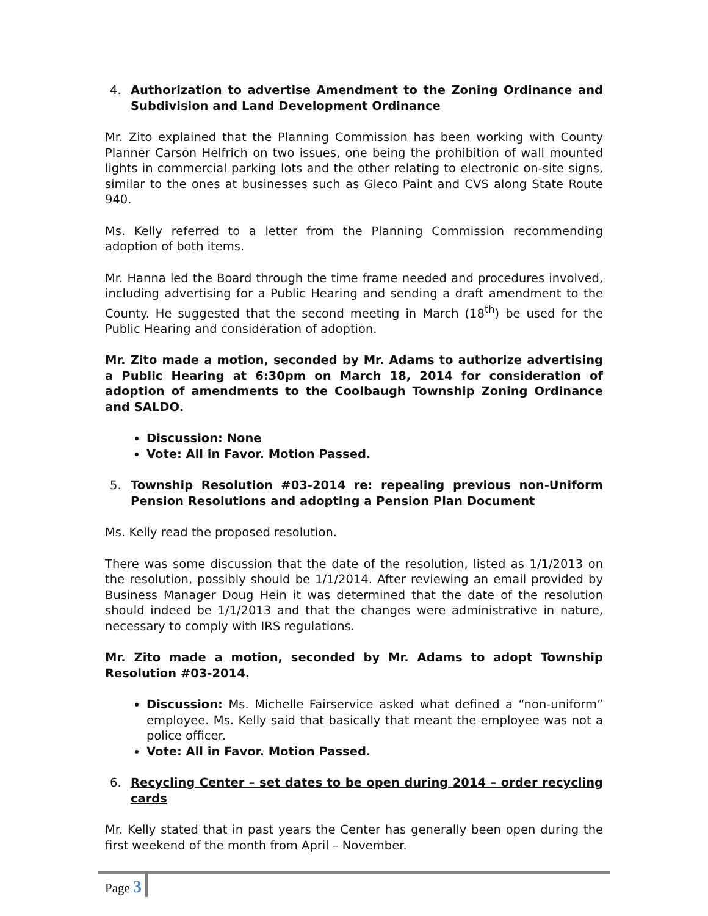4. Authorization to advertise Amendment to the Zoning Ordinance and Subdivision and Land Development Ordinance
Mr. Zito explained that the Planning Commission has been working with County Planner Carson Helfrich on two issues, one being the prohibition of wall mounted lights in commercial parking lots and the other relating to electronic on-site signs, similar to the ones at businesses such as Gleco Paint and CVS along State Route 940.
Ms. Kelly referred to a letter from the Planning Commission recommending adoption of both items.
Mr. Hanna led the Board through the time frame needed and procedures involved, including advertising for a Public Hearing and sending a draft amendment to the County. He suggested that the second meeting in March (18<sup>th</sup>) be used for the Public Hearing and consideration of adoption.
Mr. Zito made a motion, seconded by Mr. Adams to authorize advertising a Public Hearing at 6:30pm on March 18, 2014 for consideration of adoption of amendments to the Coolbaugh Township Zoning Ordinance and SALDO.
Discussion: None
Vote: All in Favor. Motion Passed.
5. Township Resolution #03-2014 re: repealing previous non-Uniform Pension Resolutions and adopting a Pension Plan Document
Ms. Kelly read the proposed resolution.
There was some discussion that the date of the resolution, listed as 1/1/2013 on the resolution, possibly should be 1/1/2014. After reviewing an email provided by Business Manager Doug Hein it was determined that the date of the resolution should indeed be 1/1/2013 and that the changes were administrative in nature, necessary to comply with IRS regulations.
Mr. Zito made a motion, seconded by Mr. Adams to adopt Township Resolution #03-2014.
Discussion: Ms. Michelle Fairservice asked what defined a “non-uniform” employee. Ms. Kelly said that basically that meant the employee was not a police officer.
Vote: All in Favor. Motion Passed.
6. Recycling Center – set dates to be open during 2014 – order recycling cards
Mr. Kelly stated that in past years the Center has generally been open during the first weekend of the month from April – November.
Page 3